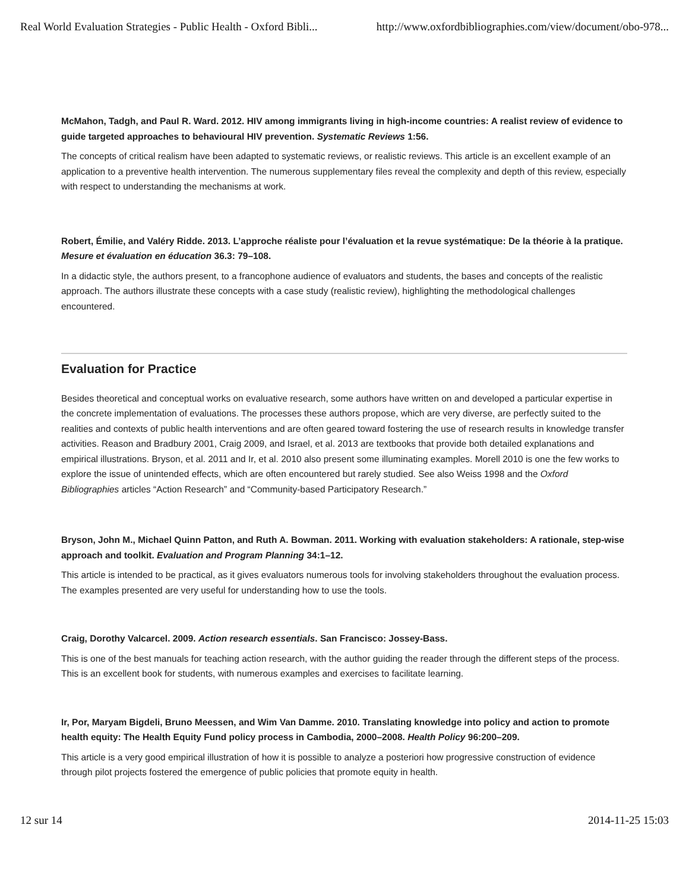Real World Evaluation Strategies - Public Health - Oxford Bibli... http://www.oxfordbibliographies.com/view/document/obo-978...
McMahon, Tadgh, and Paul R. Ward. 2012. HIV among immigrants living in high-income countries: A realist review of evidence to guide targeted approaches to behavioural HIV prevention. Systematic Reviews 1:56.
The concepts of critical realism have been adapted to systematic reviews, or realistic reviews. This article is an excellent example of an application to a preventive health intervention. The numerous supplementary files reveal the complexity and depth of this review, especially with respect to understanding the mechanisms at work.
Robert, Émilie, and Valéry Ridde. 2013. L’approche réaliste pour l’évaluation et la revue systématique: De la théorie à la pratique. Mesure et évaluation en éducation 36.3: 79–108.
In a didactic style, the authors present, to a francophone audience of evaluators and students, the bases and concepts of the realistic approach. The authors illustrate these concepts with a case study (realistic review), highlighting the methodological challenges encountered.
Evaluation for Practice
Besides theoretical and conceptual works on evaluative research, some authors have written on and developed a particular expertise in the concrete implementation of evaluations. The processes these authors propose, which are very diverse, are perfectly suited to the realities and contexts of public health interventions and are often geared toward fostering the use of research results in knowledge transfer activities. Reason and Bradbury 2001, Craig 2009, and Israel, et al. 2013 are textbooks that provide both detailed explanations and empirical illustrations. Bryson, et al. 2011 and Ir, et al. 2010 also present some illuminating examples. Morell 2010 is one the few works to explore the issue of unintended effects, which are often encountered but rarely studied. See also Weiss 1998 and the Oxford Bibliographies articles “Action Research” and “Community-based Participatory Research.”
Bryson, John M., Michael Quinn Patton, and Ruth A. Bowman. 2011. Working with evaluation stakeholders: A rationale, step-wise approach and toolkit. Evaluation and Program Planning 34:1–12.
This article is intended to be practical, as it gives evaluators numerous tools for involving stakeholders throughout the evaluation process. The examples presented are very useful for understanding how to use the tools.
Craig, Dorothy Valcarcel. 2009. Action research essentials. San Francisco: Jossey-Bass.
This is one of the best manuals for teaching action research, with the author guiding the reader through the different steps of the process. This is an excellent book for students, with numerous examples and exercises to facilitate learning.
Ir, Por, Maryam Bigdeli, Bruno Meessen, and Wim Van Damme. 2010. Translating knowledge into policy and action to promote health equity: The Health Equity Fund policy process in Cambodia, 2000–2008. Health Policy 96:200–209.
This article is a very good empirical illustration of how it is possible to analyze a posteriori how progressive construction of evidence through pilot projects fostered the emergence of public policies that promote equity in health.
12 sur 14 2014-11-25 15:03